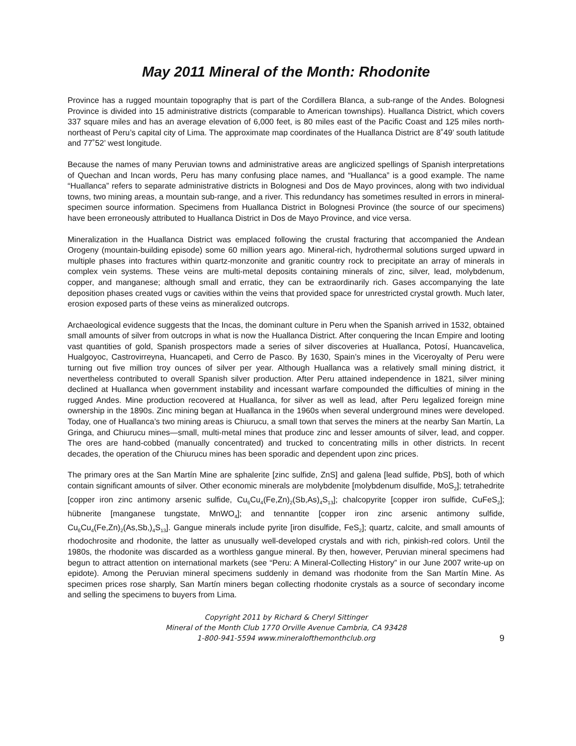May 2011 Mineral of the Month: Rhodonite
Province has a rugged mountain topography that is part of the Cordillera Blanca, a sub-range of the Andes. Bolognesi Province is divided into 15 administrative districts (comparable to American townships). Huallanca District, which covers 337 square miles and has an average elevation of 6,000 feet, is 80 miles east of the Pacific Coast and 125 miles north-northeast of Peru’s capital city of Lima. The approximate map coordinates of the Huallanca District are 8˚49’ south latitude and 77˚52’ west longitude.
Because the names of many Peruvian towns and administrative areas are anglicized spellings of Spanish interpretations of Quechan and Incan words, Peru has many confusing place names, and “Huallanca” is a good example. The name “Huallanca” refers to separate administrative districts in Bolognesi and Dos de Mayo provinces, along with two individual towns, two mining areas, a mountain sub-range, and a river. This redundancy has sometimes resulted in errors in mineral-specimen source information. Specimens from Huallanca District in Bolognesi Province (the source of our specimens) have been erroneously attributed to Huallanca District in Dos de Mayo Province, and vice versa.
Mineralization in the Huallanca District was emplaced following the crustal fracturing that accompanied the Andean Orogeny (mountain-building episode) some 60 million years ago. Mineral-rich, hydrothermal solutions surged upward in multiple phases into fractures within quartz-monzonite and granitic country rock to precipitate an array of minerals in complex vein systems. These veins are multi-metal deposits containing minerals of zinc, silver, lead, molybdenum, copper, and manganese; although small and erratic, they can be extraordinarily rich. Gases accompanying the late deposition phases created vugs or cavities within the veins that provided space for unrestricted crystal growth. Much later, erosion exposed parts of these veins as mineralized outcrops.
Archaeological evidence suggests that the Incas, the dominant culture in Peru when the Spanish arrived in 1532, obtained small amounts of silver from outcrops in what is now the Huallanca District. After conquering the Incan Empire and looting vast quantities of gold, Spanish prospectors made a series of silver discoveries at Huallanca, Potosí, Huancavelica, Hualgoyoc, Castrovirreyna, Huancapeti, and Cerro de Pasco. By 1630, Spain’s mines in the Viceroyalty of Peru were turning out five million troy ounces of silver per year. Although Huallanca was a relatively small mining district, it nevertheless contributed to overall Spanish silver production. After Peru attained independence in 1821, silver mining declined at Huallanca when government instability and incessant warfare compounded the difficulties of mining in the rugged Andes. Mine production recovered at Huallanca, for silver as well as lead, after Peru legalized foreign mine ownership in the 1890s. Zinc mining began at Huallanca in the 1960s when several underground mines were developed. Today, one of Huallanca’s two mining areas is Chiurucu, a small town that serves the miners at the nearby San Martín, La Gringa, and Chiurucu mines—small, multi-metal mines that produce zinc and lesser amounts of silver, lead, and copper. The ores are hand-cobbed (manually concentrated) and trucked to concentrating mills in other districts. In recent decades, the operation of the Chiurucu mines has been sporadic and dependent upon zinc prices.
The primary ores at the San Martín Mine are sphalerite [zinc sulfide, ZnS] and galena [lead sulfide, PbS], both of which contain significant amounts of silver. Other economic minerals are molybdenite [molybdenum disulfide, MoS<sub>2</sub>]; tetrahedrite [copper iron zinc antimony arsenic sulfide, Cu<sub>6</sub>Cu<sub>4</sub>(Fe,Zn)<sub>2</sub>(Sb,As)<sub>4</sub>S<sub>13</sub>]; chalcopyrite [copper iron sulfide, CuFeS<sub>2</sub>]; hübnerite [manganese tungstate, MnWO<sub>4</sub>]; and tennantite [copper iron zinc arsenic antimony sulfide, Cu<sub>6</sub>Cu<sub>4</sub>(Fe,Zn)<sub>2</sub>(As,Sb,)<sub>4</sub>S<sub>13</sub>]. Gangue minerals include pyrite [iron disulfide, FeS<sub>2</sub>]; quartz, calcite, and small amounts of rhodochrosite and rhodonite, the latter as unusually well-developed crystals and with rich, pinkish-red colors. Until the 1980s, the rhodonite was discarded as a worthless gangue mineral. By then, however, Peruvian mineral specimens had begun to attract attention on international markets (see “Peru: A Mineral-Collecting History” in our June 2007 write-up on epidote). Among the Peruvian mineral specimens suddenly in demand was rhodonite from the San Martín Mine. As specimen prices rose sharply, San Martín miners began collecting rhodonite crystals as a source of secondary income and selling the specimens to buyers from Lima.
Copyright 2011 by Richard & Cheryl Sittinger
Mineral of the Month Club 1770 Orville Avenue Cambria, CA 93428
1-800-941-5594 www.mineralofthemonthclub.org
9